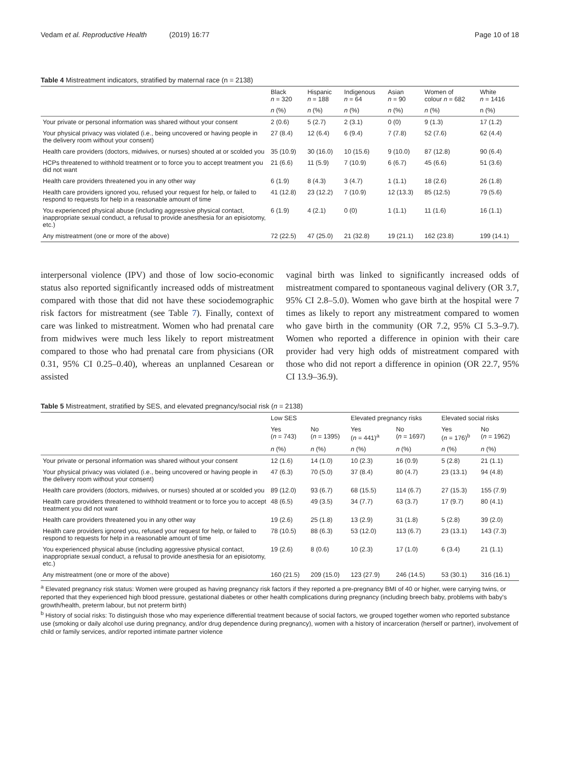Vedam et al. Reproductive Health (2019) 16:77
Page 10 of 18
Table 4 Mistreatment indicators, stratified by maternal race (n = 2138)
| | Black n = 320 | Hispanic n = 188 | Indigenous n = 64 | Asian n = 90 | Women of colour n = 682 | White n = 1416 |
| --- | --- | --- | --- | --- | --- | --- |
| | n (%) | n (%) | n (%) | n (%) | n (%) | n (%) |
| Your private or personal information was shared without your consent | 2 (0.6) | 5 (2.7) | 2 (3.1) | 0 (0) | 9 (1.3) | 17 (1.2) |
| Your physical privacy was violated (i.e., being uncovered or having people in the delivery room without your consent) | 27 (8.4) | 12 (6.4) | 6 (9.4) | 7 (7.8) | 52 (7.6) | 62 (4.4) |
| Health care providers (doctors, midwives, or nurses) shouted at or scolded you | 35 (10.9) | 30 (16.0) | 10 (15.6) | 9 (10.0) | 87 (12.8) | 90 (6.4) |
| HCPs threatened to withhold treatment or to force you to accept treatment you did not want | 21 (6.6) | 11 (5.9) | 7 (10.9) | 6 (6.7) | 45 (6.6) | 51 (3.6) |
| Health care providers threatened you in any other way | 6 (1.9) | 8 (4.3) | 3 (4.7) | 1 (1.1) | 18 (2.6) | 26 (1.8) |
| Health care providers ignored you, refused your request for help, or failed to respond to requests for help in a reasonable amount of time | 41 (12.8) | 23 (12.2) | 7 (10.9) | 12 (13.3) | 85 (12.5) | 79 (5.6) |
| You experienced physical abuse (including aggressive physical contact, inappropriate sexual conduct, a refusal to provide anesthesia for an episiotomy, etc.) | 6 (1.9) | 4 (2.1) | 0 (0) | 1 (1.1) | 11 (1.6) | 16 (1.1) |
| Any mistreatment (one or more of the above) | 72 (22.5) | 47 (25.0) | 21 (32.8) | 19 (21.1) | 162 (23.8) | 199 (14.1) |
interpersonal violence (IPV) and those of low socio-economic status also reported significantly increased odds of mistreatment compared with those that did not have these sociodemographic risk factors for mistreatment (see Table 7). Finally, context of care was linked to mistreatment. Women who had prenatal care from midwives were much less likely to report mistreatment compared to those who had prenatal care from physicians (OR 0.31, 95% CI 0.25–0.40), whereas an unplanned Cesarean or assisted
vaginal birth was linked to significantly increased odds of mistreatment compared to spontaneous vaginal delivery (OR 3.7, 95% CI 2.8–5.0). Women who gave birth at the hospital were 7 times as likely to report any mistreatment compared to women who gave birth in the community (OR 7.2, 95% CI 5.3–9.7). Women who reported a difference in opinion with their care provider had very high odds of mistreatment compared with those who did not report a difference in opinion (OR 22.7, 95% CI 13.9–36.9).
Table 5 Mistreatment, stratified by SES, and elevated pregnancy/social risk (n = 2138)
| | Low SES | | Elevated pregnancy risks | | Elevated social risks | |
| --- | --- | --- | --- | --- | --- | --- |
| | Yes ( n = 743) | No ( n = 1395) | Yes ( n = 441)<sup>a</sup> | No ( n = 1697) | Yes ( n = 176)<sup>b</sup> | No ( n = 1962) |
| | n (%) | n (%) | n (%) | n (%) | n (%) | n (%) |
| Your private or personal information was shared without your consent | 12 (1.6) | 14 (1.0) | 10 (2.3) | 16 (0.9) | 5 (2.8) | 21 (1.1) |
| Your physical privacy was violated (i.e., being uncovered or having people in the delivery room without your consent) | 47 (6.3) | 70 (5.0) | 37 (8.4) | 80 (4.7) | 23 (13.1) | 94 (4.8) |
| Health care providers (doctors, midwives, or nurses) shouted at or scolded you | 89 (12.0) | 93 (6.7) | 68 (15.5) | 114 (6.7) | 27 (15.3) | 155 (7.9) |
| Health care providers threatened to withhold treatment or to force you to accept treatment you did not want | 48 (6.5) | 49 (3.5) | 34 (7.7) | 63 (3.7) | 17 (9.7) | 80 (4.1) |
| Health care providers threatened you in any other way | 19 (2.6) | 25 (1.8) | 13 (2.9) | 31 (1.8) | 5 (2.8) | 39 (2.0) |
| Health care providers ignored you, refused your request for help, or failed to respond to requests for help in a reasonable amount of time | 78 (10.5) | 88 (6.3) | 53 (12.0) | 113 (6.7) | 23 (13.1) | 143 (7.3) |
| You experienced physical abuse (including aggressive physical contact, inappropriate sexual conduct, a refusal to provide anesthesia for an episiotomy, etc.) | 19 (2.6) | 8 (0.6) | 10 (2.3) | 17 (1.0) | 6 (3.4) | 21 (1.1) |
| Any mistreatment (one or more of the above) | 160 (21.5) | 209 (15.0) | 123 (27.9) | 246 (14.5) | 53 (30.1) | 316 (16.1) |
<sup>a</sup> Elevated pregnancy risk status: Women were grouped as having pregnancy risk factors if they reported a pre-pregnancy BMI of 40 or higher, were carrying twins, or reported that they experienced high blood pressure, gestational diabetes or other health complications during pregnancy (including breech baby, problems with baby's growth/health, preterm labour, but not preterm birth)
<sup>b</sup> History of social risks: To distinguish those who may experience differential treatment because of social factors, we grouped together women who reported substance use (smoking or daily alcohol use during pregnancy, and/or drug dependence during pregnancy), women with a history of incarceration (herself or partner), involvement of child or family services, and/or reported intimate partner violence